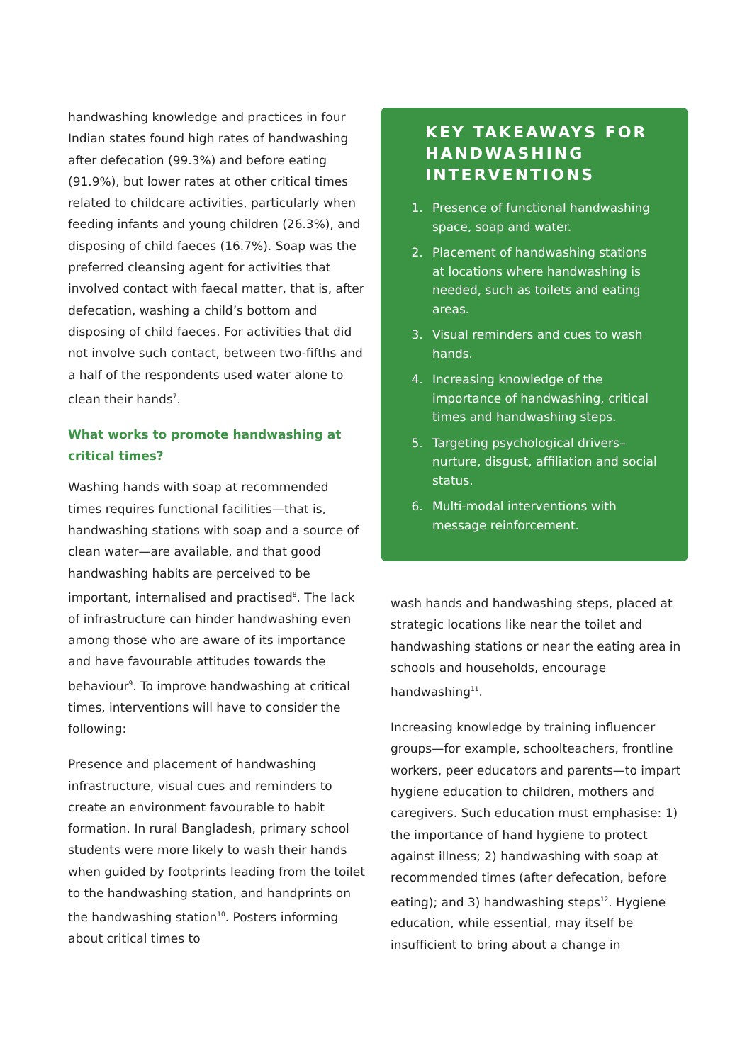handwashing knowledge and practices in four Indian states found high rates of handwashing after defecation (99.3%) and before eating (91.9%), but lower rates at other critical times related to childcare activities, particularly when feeding infants and young children (26.3%), and disposing of child faeces (16.7%). Soap was the preferred cleansing agent for activities that involved contact with faecal matter, that is, after defecation, washing a child’s bottom and disposing of child faeces. For activities that did not involve such contact, between two-fifths and a half of the respondents used water alone to clean their hands<sup>7</sup>.
What works to promote handwashing at critical times?
Washing hands with soap at recommended times requires functional facilities—that is, handwashing stations with soap and a source of clean water—are available, and that good handwashing habits are perceived to be important, internalised and practised<sup>8</sup>. The lack of infrastructure can hinder handwashing even among those who are aware of its importance and have favourable attitudes towards the behaviour<sup>9</sup>. To improve handwashing at critical times, interventions will have to consider the following:
Presence and placement of handwashing infrastructure, visual cues and reminders to create an environment favourable to habit formation. In rural Bangladesh, primary school students were more likely to wash their hands when guided by footprints leading from the toilet to the handwashing station, and handprints on the handwashing station<sup>10</sup>. Posters informing about critical times to
KEY TAKEAWAYS FOR HANDWASHING INTERVENTIONS
1. Presence of functional handwashing space, soap and water.
2. Placement of handwashing stations at locations where handwashing is needed, such as toilets and eating areas.
3. Visual reminders and cues to wash hands.
4. Increasing knowledge of the importance of handwashing, critical times and handwashing steps.
5. Targeting psychological drivers– nurture, disgust, affiliation and social status.
6. Multi-modal interventions with message reinforcement.
wash hands and handwashing steps, placed at strategic locations like near the toilet and handwashing stations or near the eating area in schools and households, encourage handwashing<sup>11</sup>.
Increasing knowledge by training influencer groups—for example, schoolteachers, frontline workers, peer educators and parents—to impart hygiene education to children, mothers and caregivers. Such education must emphasise: 1) the importance of hand hygiene to protect against illness; 2) handwashing with soap at recommended times (after defecation, before eating); and 3) handwashing steps<sup>12</sup>. Hygiene education, while essential, may itself be insufficient to bring about a change in